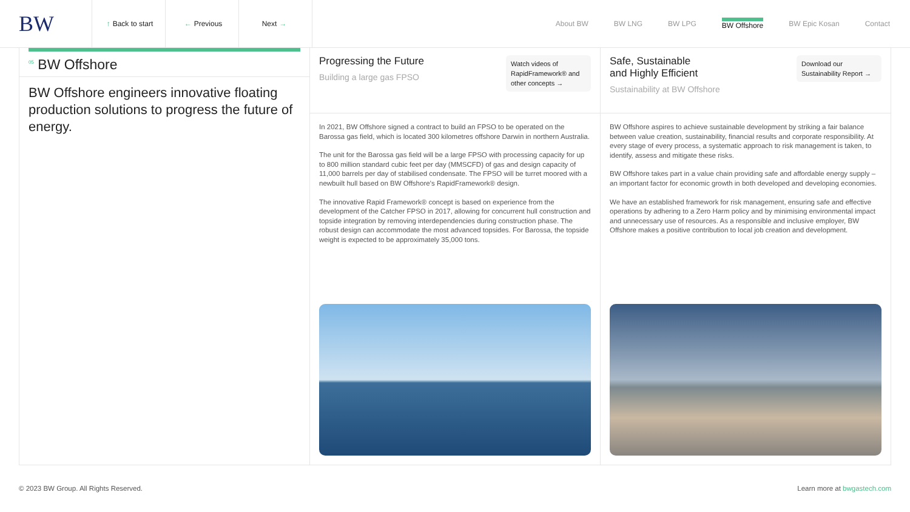BW
↑ Back to start ← Previous Next → About BW BW LNG BW LPG BW Offshore BW Epic Kosan Contact
<sup>05</sup> BW Offshore
BW Offshore engineers innovative floating production solutions to progress the future of energy.
Progressing the Future
Building a large gas FPSO
Watch videos of RapidFramework® and other concepts →
In 2021, BW Offshore signed a contract to build an FPSO to be operated on the Barossa gas field, which is located 300 kilometres offshore Darwin in northern Australia.
The unit for the Barossa gas field will be a large FPSO with processing capacity for up to 800 million standard cubic feet per day (MMSCFD) of gas and design capacity of 11,000 barrels per day of stabilised condensate. The FPSO will be turret moored with a newbuilt hull based on BW Offshore’s RapidFramework® design.
The innovative Rapid Framework® concept is based on experience from the development of the Catcher FPSO in 2017, allowing for concurrent hull construction and topside integration by removing interdependencies during construction phase. The robust design can accommodate the most advanced topsides. For Barossa, the topside weight is expected to be approximately 35,000 tons.
Safe, Sustainable
and Highly Efficient
Sustainability at BW Offshore
Download our Sustainability Report →
BW Offshore aspires to achieve sustainable development by striking a fair balance between value creation, sustainability, financial results and corporate responsibility. At every stage of every process, a systematic approach to risk management is taken, to identify, assess and mitigate these risks.
BW Offshore takes part in a value chain providing safe and affordable energy supply – an important factor for economic growth in both developed and developing economies.
We have an established framework for risk management, ensuring safe and effective operations by adhering to a Zero Harm policy and by minimising environmental impact and unnecessary use of resources. As a responsible and inclusive employer, BW Offshore makes a positive contribution to local job creation and development.
© 2023 BW Group. All Rights Reserved.
Learn more at bwgastech.com